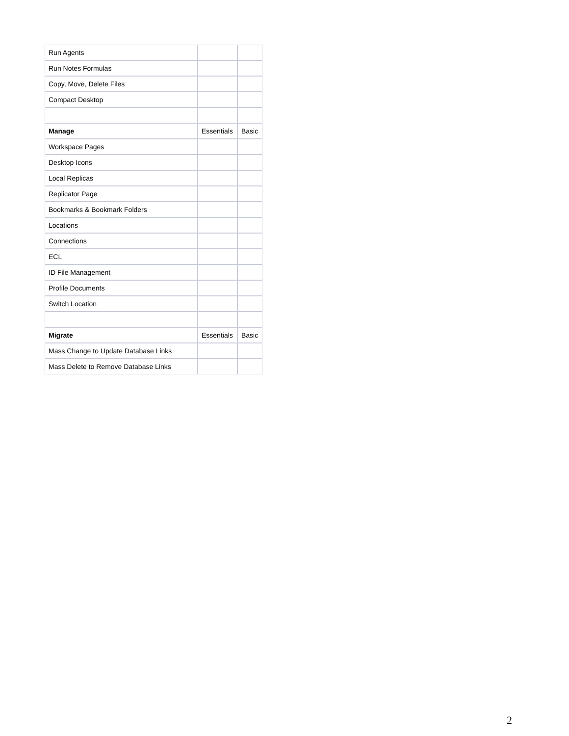| Run Agents | | |
| Run Notes Formulas | | |
| Copy, Move, Delete Files | | |
| Compact Desktop | | |
| Manage | Essentials | Basic |
| Workspace Pages | | |
| Desktop Icons | | |
| Local Replicas | | |
| Replicator Page | | |
| Bookmarks & Bookmark Folders | | |
| Locations | | |
| Connections | | |
| ECL | | |
| ID File Management | | |
| Profile Documents | | |
| Switch Location | | |
| Migrate | Essentials | Basic |
| Mass Change to Update Database Links | | |
| Mass Delete to Remove Database Links | | |
2